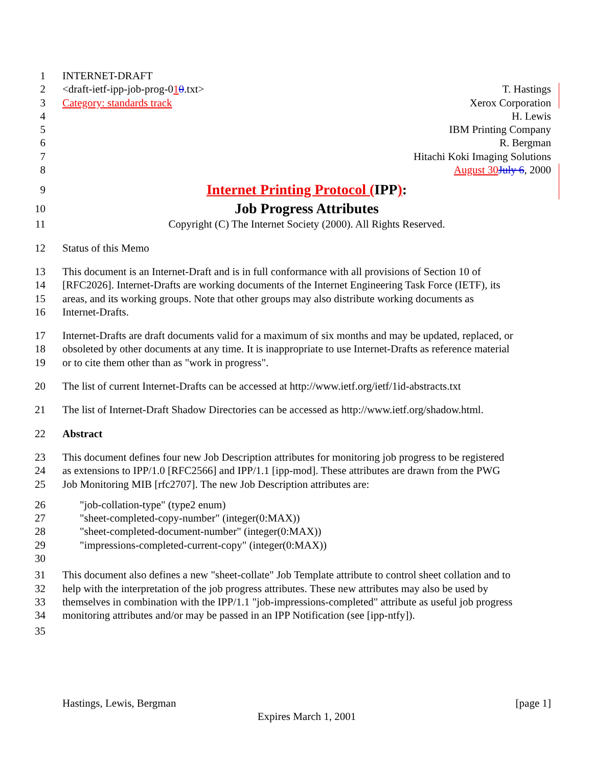1 INTERNET-DRAFT
2 <draft-ietf-ipp-job-prog-010.txt> T. Hastings
3 Category: standards track Xerox Corporation
4 H. Lewis
5 IBM Printing Company
6 R. Bergman
7 Hitachi Koki Imaging Solutions
8 August 30 July 6, 2000
9 Internet Printing Protocol (IPP):
10 Job Progress Attributes
11 Copyright (C) The Internet Society (2000). All Rights Reserved.
12 Status of this Memo
13 This document is an Internet-Draft and is in full conformance with all provisions of Section 10 of
14 [RFC2026]. Internet-Drafts are working documents of the Internet Engineering Task Force (IETF), its
15 areas, and its working groups. Note that other groups may also distribute working documents as
16 Internet-Drafts.
17 Internet-Drafts are draft documents valid for a maximum of six months and may be updated, replaced, or
18 obsoleted by other documents at any time. It is inappropriate to use Internet-Drafts as reference material
19 or to cite them other than as "work in progress".
20 The list of current Internet-Drafts can be accessed at http://www.ietf.org/ietf/1id-abstracts.txt
21 The list of Internet-Draft Shadow Directories can be accessed as http://www.ietf.org/shadow.html.
22 Abstract
23 This document defines four new Job Description attributes for monitoring job progress to be registered
24 as extensions to IPP/1.0 [RFC2566] and IPP/1.1 [ipp-mod]. These attributes are drawn from the PWG
25 Job Monitoring MIB [rfc2707]. The new Job Description attributes are:
26 "job-collation-type" (type2 enum)
27 "sheet-completed-copy-number" (integer(0:MAX))
28 "sheet-completed-document-number" (integer(0:MAX))
29 "impressions-completed-current-copy" (integer(0:MAX))
30
31 This document also defines a new "sheet-collate" Job Template attribute to control sheet collation and to
32 help with the interpretation of the job progress attributes. These new attributes may also be used by
33 themselves in combination with the IPP/1.1 "job-impressions-completed" attribute as useful job progress
34 monitoring attributes and/or may be passed in an IPP Notification (see [ipp-ntfy]).
35
Hastings, Lewis, Bergman [page 1]
Expires March 1, 2001